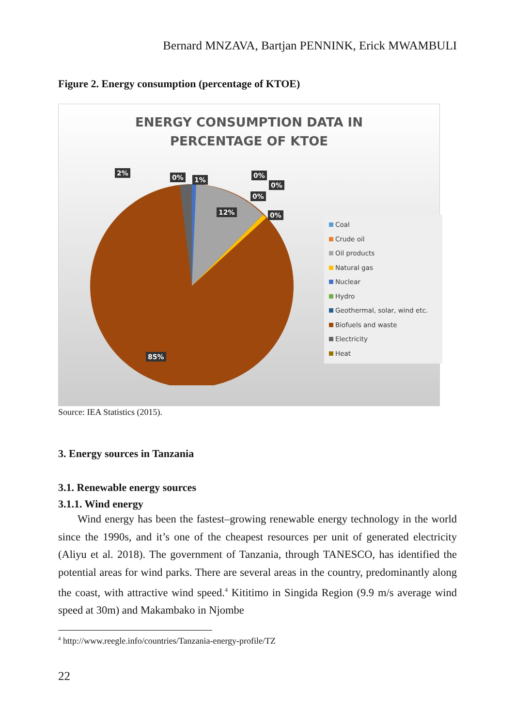Bernard MNZAVA, Bartjan PENNINK, Erick MWAMBULI
Figure 2. Energy consumption (percentage of KTOE)
ENERGY CONSUMPTION DATA IN
PERCENTAGE OF KTOE
2%
0% 1%
0%
0%
0%
12% 0%
85%
Coal
Crude oil
Oil products
Natural gas
Nuclear
Hydro
Geothermal, solar, wind etc.
Biofuels and waste
Electricity
Heat
Source: IEA Statistics (2015).
3. Energy sources in Tanzania
3.1. Renewable energy sources
3.1.1. Wind energy
Wind energy has been the fastest–growing renewable energy technology in the world since the 1990s, and it’s one of the cheapest resources per unit of generated electricity (Aliyu et al. 2018). The government of Tanzania, through TANESCO, has identified the potential areas for wind parks. There are several areas in the country, predominantly along the coast, with attractive wind speed.<sup>4</sup> Kititimo in Singida Region (9.9 m/s average wind speed at 30m) and Makambako in Njombe
<sup>4</sup> http://www.reegle.info/countries/Tanzania-energy-profile/TZ
22